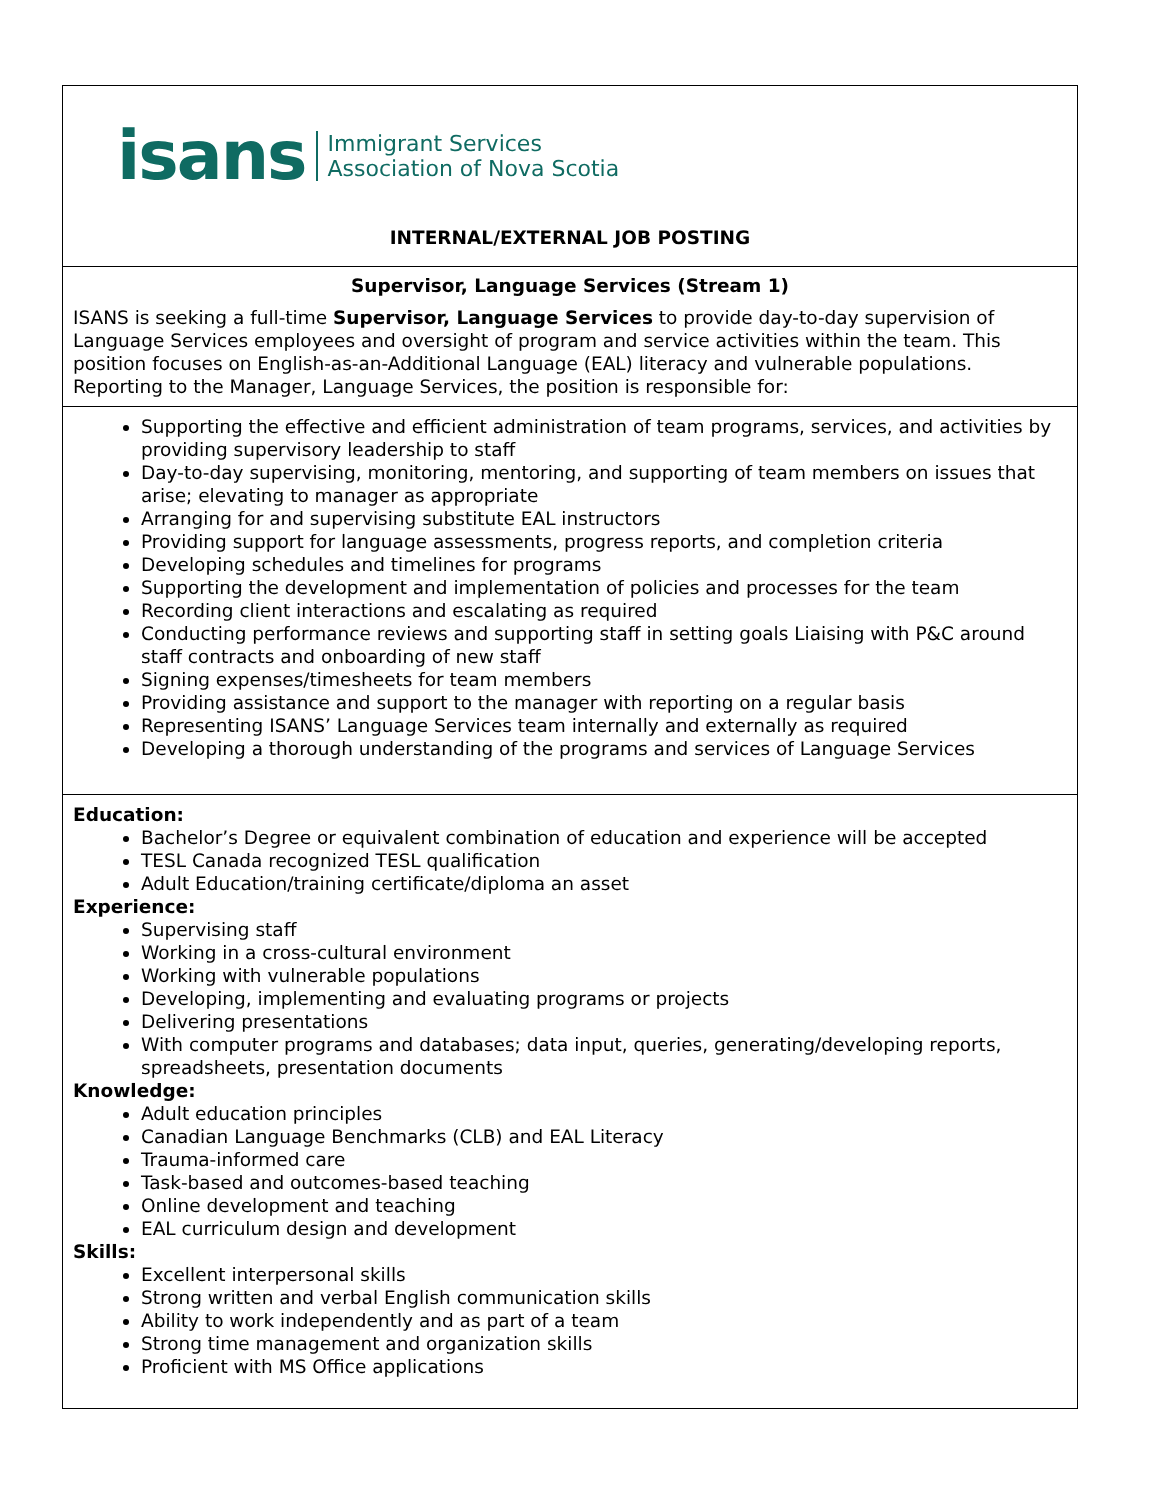isans Immigrant Services
Association of Nova Scotia
INTERNAL/EXTERNAL JOB POSTING
Supervisor, Language Services (Stream 1)
ISANS is seeking a full-time Supervisor, Language Services to provide day-to-day supervision of Language Services employees and oversight of program and service activities within the team. This position focuses on English-as-an-Additional Language (EAL) literacy and vulnerable populations. Reporting to the Manager, Language Services, the position is responsible for:
Supporting the effective and efficient administration of team programs, services, and activities by providing supervisory leadership to staff
Day-to-day supervising, monitoring, mentoring, and supporting of team members on issues that arise; elevating to manager as appropriate
Arranging for and supervising substitute EAL instructors
Providing support for language assessments, progress reports, and completion criteria
Developing schedules and timelines for programs
Supporting the development and implementation of policies and processes for the team
Recording client interactions and escalating as required
Conducting performance reviews and supporting staff in setting goals Liaising with P&C around staff contracts and onboarding of new staff
Signing expenses/timesheets for team members
Providing assistance and support to the manager with reporting on a regular basis
Representing ISANS’ Language Services team internally and externally as required
Developing a thorough understanding of the programs and services of Language Services
Education:
Bachelor’s Degree or equivalent combination of education and experience will be accepted
TESL Canada recognized TESL qualification
Adult Education/training certificate/diploma an asset
Experience:
Supervising staff
Working in a cross-cultural environment
Working with vulnerable populations
Developing, implementing and evaluating programs or projects
Delivering presentations
With computer programs and databases; data input, queries, generating/developing reports, spreadsheets, presentation documents
Knowledge:
Adult education principles
Canadian Language Benchmarks (CLB) and EAL Literacy
Trauma-informed care
Task-based and outcomes-based teaching
Online development and teaching
EAL curriculum design and development
Skills:
Excellent interpersonal skills
Strong written and verbal English communication skills
Ability to work independently and as part of a team
Strong time management and organization skills
Proficient with MS Office applications